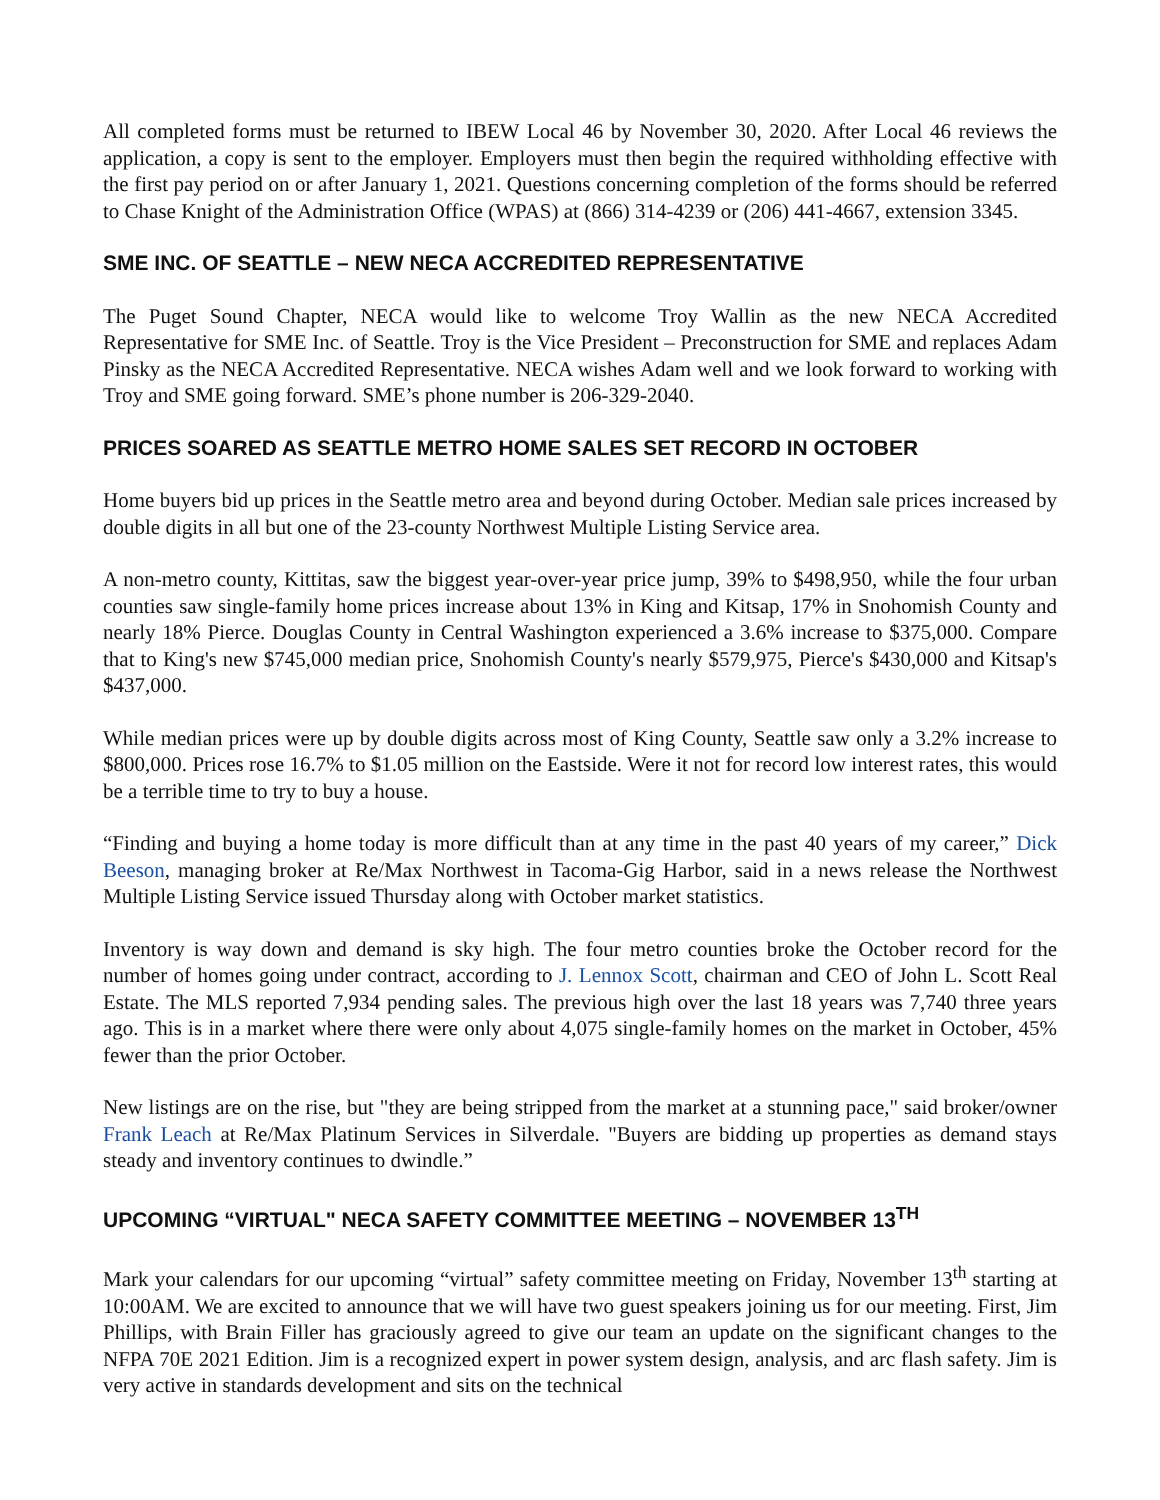All completed forms must be returned to IBEW Local 46 by November 30, 2020. After Local 46 reviews the application, a copy is sent to the employer. Employers must then begin the required withholding effective with the first pay period on or after January 1, 2021. Questions concerning completion of the forms should be referred to Chase Knight of the Administration Office (WPAS) at (866) 314-4239 or (206) 441-4667, extension 3345.
SME INC. OF SEATTLE – NEW NECA ACCREDITED REPRESENTATIVE
The Puget Sound Chapter, NECA would like to welcome Troy Wallin as the new NECA Accredited Representative for SME Inc. of Seattle. Troy is the Vice President – Preconstruction for SME and replaces Adam Pinsky as the NECA Accredited Representative. NECA wishes Adam well and we look forward to working with Troy and SME going forward. SME’s phone number is 206-329-2040.
PRICES SOARED AS SEATTLE METRO HOME SALES SET RECORD IN OCTOBER
Home buyers bid up prices in the Seattle metro area and beyond during October. Median sale prices increased by double digits in all but one of the 23-county Northwest Multiple Listing Service area.
A non-metro county, Kittitas, saw the biggest year-over-year price jump, 39% to $498,950, while the four urban counties saw single-family home prices increase about 13% in King and Kitsap, 17% in Snohomish County and nearly 18% Pierce. Douglas County in Central Washington experienced a 3.6% increase to $375,000. Compare that to King's new $745,000 median price, Snohomish County's nearly $579,975, Pierce's $430,000 and Kitsap's $437,000.
While median prices were up by double digits across most of King County, Seattle saw only a 3.2% increase to $800,000. Prices rose 16.7% to $1.05 million on the Eastside. Were it not for record low interest rates, this would be a terrible time to try to buy a house.
“Finding and buying a home today is more difficult than at any time in the past 40 years of my career,” Dick Beeson, managing broker at Re/Max Northwest in Tacoma-Gig Harbor, said in a news release the Northwest Multiple Listing Service issued Thursday along with October market statistics.
Inventory is way down and demand is sky high. The four metro counties broke the October record for the number of homes going under contract, according to J. Lennox Scott, chairman and CEO of John L. Scott Real Estate. The MLS reported 7,934 pending sales. The previous high over the last 18 years was 7,740 three years ago. This is in a market where there were only about 4,075 single-family homes on the market in October, 45% fewer than the prior October.
New listings are on the rise, but "they are being stripped from the market at a stunning pace," said broker/owner Frank Leach at Re/Max Platinum Services in Silverdale. "Buyers are bidding up properties as demand stays steady and inventory continues to dwindle.”
UPCOMING “VIRTUAL" NECA SAFETY COMMITTEE MEETING – NOVEMBER 13<sup>TH</sup>
Mark your calendars for our upcoming “virtual” safety committee meeting on Friday, November 13<sup>th</sup> starting at 10:00AM. We are excited to announce that we will have two guest speakers joining us for our meeting. First, Jim Phillips, with Brain Filler has graciously agreed to give our team an update on the significant changes to the NFPA 70E 2021 Edition. Jim is a recognized expert in power system design, analysis, and arc flash safety. Jim is very active in standards development and sits on the technical